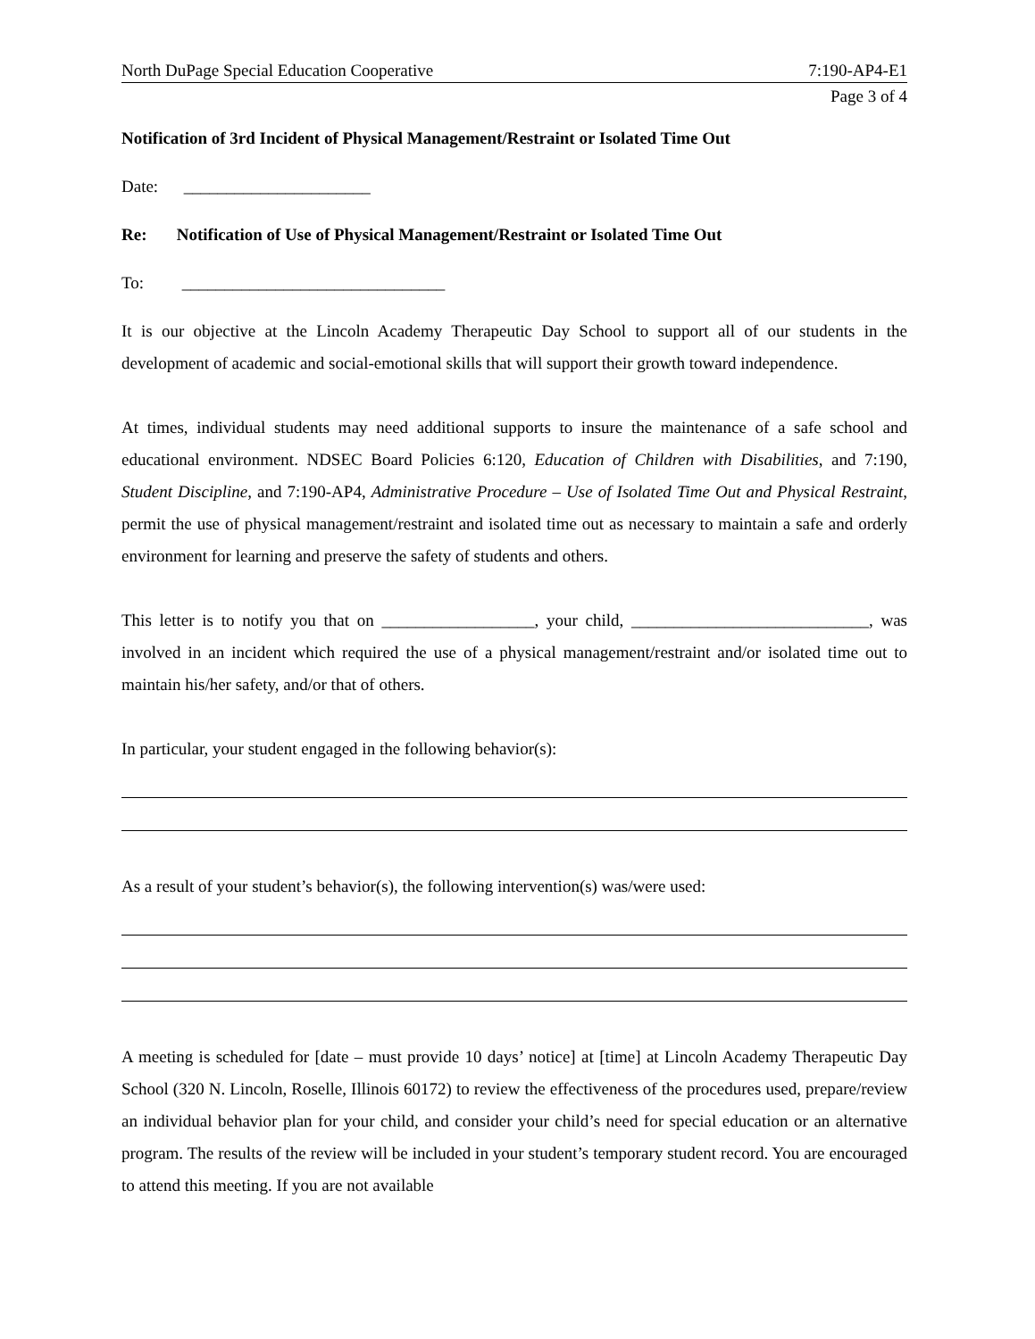North DuPage Special Education Cooperative 7:190-AP4-E1
Page 3 of 4
Notification of 3rd Incident of Physical Management/Restraint or Isolated Time Out
Date: ______________________
Re: Notification of Use of Physical Management/Restraint or Isolated Time Out
To: _______________________________
It is our objective at the Lincoln Academy Therapeutic Day School to support all of our students in the development of academic and social-emotional skills that will support their growth toward independence.
At times, individual students may need additional supports to insure the maintenance of a safe school and educational environment. NDSEC Board Policies 6:120, Education of Children with Disabilities, and 7:190, Student Discipline, and 7:190-AP4, Administrative Procedure – Use of Isolated Time Out and Physical Restraint, permit the use of physical management/restraint and isolated time out as necessary to maintain a safe and orderly environment for learning and preserve the safety of students and others.
This letter is to notify you that on __________________, your child, ____________________________, was involved in an incident which required the use of a physical management/restraint and/or isolated time out to maintain his/her safety, and/or that of others.
In particular, your student engaged in the following behavior(s):
As a result of your student’s behavior(s), the following intervention(s) was/were used:
A meeting is scheduled for [date – must provide 10 days’ notice] at [time] at Lincoln Academy Therapeutic Day School (320 N. Lincoln, Roselle, Illinois 60172) to review the effectiveness of the procedures used, prepare/review an individual behavior plan for your child, and consider your child’s need for special education or an alternative program. The results of the review will be included in your student’s temporary student record. You are encouraged to attend this meeting. If you are not available